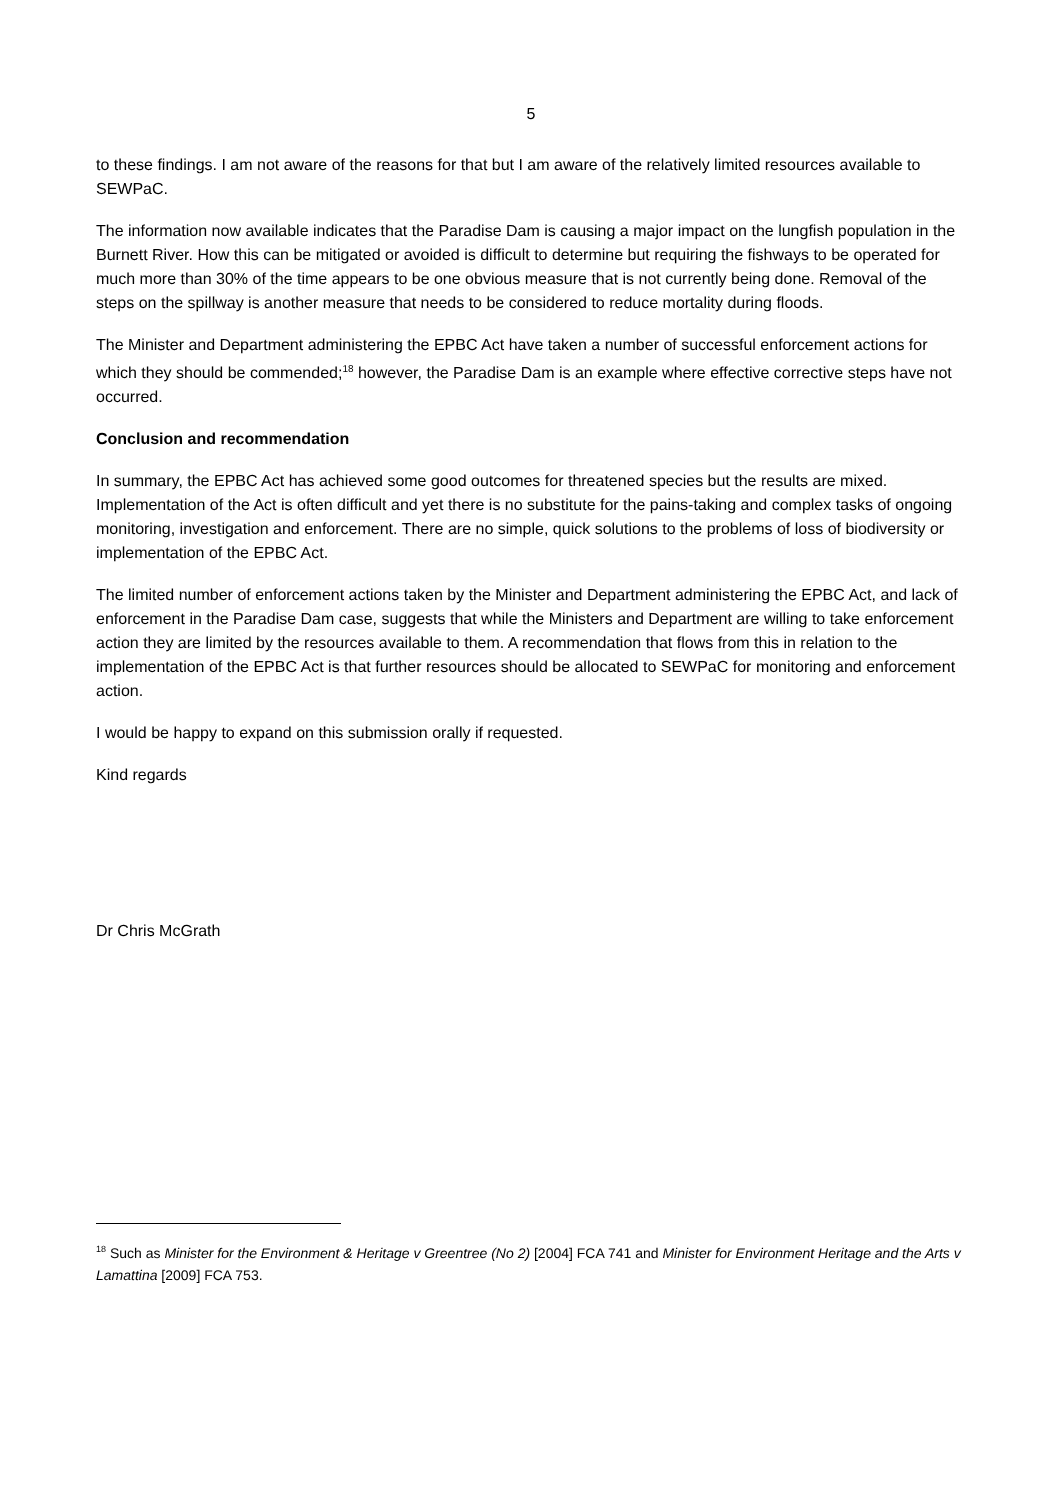5
to these findings. I am not aware of the reasons for that but I am aware of the relatively limited resources available to SEWPaC.
The information now available indicates that the Paradise Dam is causing a major impact on the lungfish population in the Burnett River. How this can be mitigated or avoided is difficult to determine but requiring the fishways to be operated for much more than 30% of the time appears to be one obvious measure that is not currently being done. Removal of the steps on the spillway is another measure that needs to be considered to reduce mortality during floods.
The Minister and Department administering the EPBC Act have taken a number of successful enforcement actions for which they should be commended;<sup>18</sup> however, the Paradise Dam is an example where effective corrective steps have not occurred.
Conclusion and recommendation
In summary, the EPBC Act has achieved some good outcomes for threatened species but the results are mixed. Implementation of the Act is often difficult and yet there is no substitute for the pains-taking and complex tasks of ongoing monitoring, investigation and enforcement. There are no simple, quick solutions to the problems of loss of biodiversity or implementation of the EPBC Act.
The limited number of enforcement actions taken by the Minister and Department administering the EPBC Act, and lack of enforcement in the Paradise Dam case, suggests that while the Ministers and Department are willing to take enforcement action they are limited by the resources available to them. A recommendation that flows from this in relation to the implementation of the EPBC Act is that further resources should be allocated to SEWPaC for monitoring and enforcement action.
I would be happy to expand on this submission orally if requested.
Kind regards
Dr Chris McGrath
<sup>18</sup> Such as Minister for the Environment & Heritage v Greentree (No 2) [2004] FCA 741 and Minister for Environment Heritage and the Arts v Lamattina [2009] FCA 753.